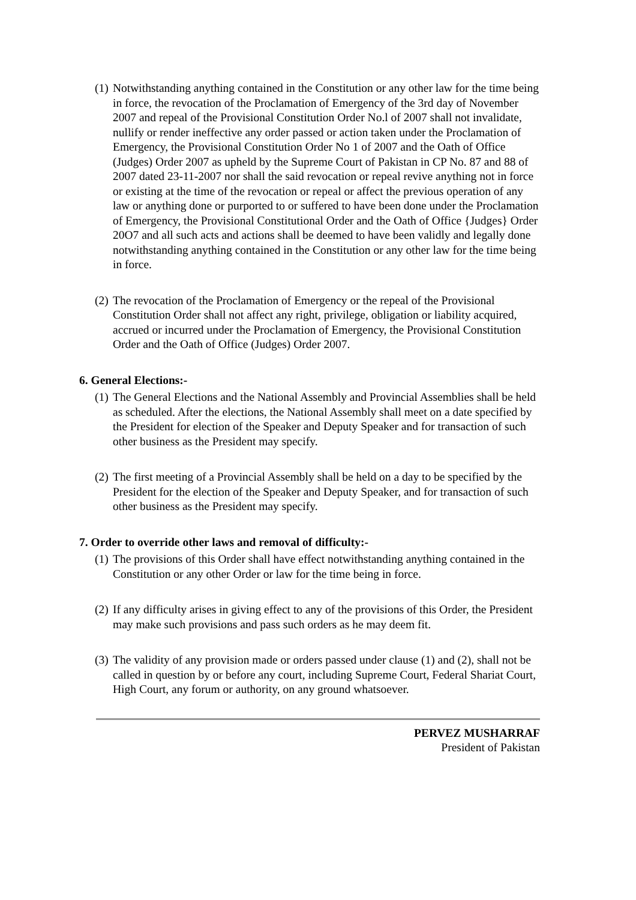(1) Notwithstanding anything contained in the Constitution or any other law for the time being in force, the revocation of the Proclamation of Emergency of the 3rd day of November 2007 and repeal of the Provisional Constitution Order No.l of 2007 shall not invalidate, nullify or render ineffective any order passed or action taken under the Proclamation of Emergency, the Provisional Constitution Order No 1 of 2007 and the Oath of Office (Judges) Order 2007 as upheld by the Supreme Court of Pakistan in CP No. 87 and 88 of 2007 dated 23-11-2007 nor shall the said revocation or repeal revive anything not in force or existing at the time of the revocation or repeal or affect the previous operation of any law or anything done or purported to or suffered to have been done under the Proclamation of Emergency, the Provisional Constitutional Order and the Oath of Office {Judges} Order 20O7 and all such acts and actions shall be deemed to have been validly and legally done notwithstanding anything contained in the Constitution or any other law for the time being in force.
(2) The revocation of the Proclamation of Emergency or the repeal of the Provisional Constitution Order shall not affect any right, privilege, obligation or liability acquired, accrued or incurred under the Proclamation of Emergency, the Provisional Constitution Order and the Oath of Office (Judges) Order 2007.
6. General Elections:-
(1) The General Elections and the National Assembly and Provincial Assemblies shall be held as scheduled. After the elections, the National Assembly shall meet on a date specified by the President for election of the Speaker and Deputy Speaker and for transaction of such other business as the President may specify.
(2) The first meeting of a Provincial Assembly shall be held on a day to be specified by the President for the election of the Speaker and Deputy Speaker, and for transaction of such other business as the President may specify.
7. Order to override other laws and removal of difficulty:-
(1) The provisions of this Order shall have effect notwithstanding anything contained in the Constitution or any other Order or law for the time being in force.
(2) If any difficulty arises in giving effect to any of the provisions of this Order, the President may make such provisions and pass such orders as he may deem fit.
(3) The validity of any provision made or orders passed under clause (1) and (2), shall not be called in question by or before any court, including Supreme Court, Federal Shariat Court, High Court, any forum or authority, on any ground whatsoever.
PERVEZ MUSHARRAF
President of Pakistan